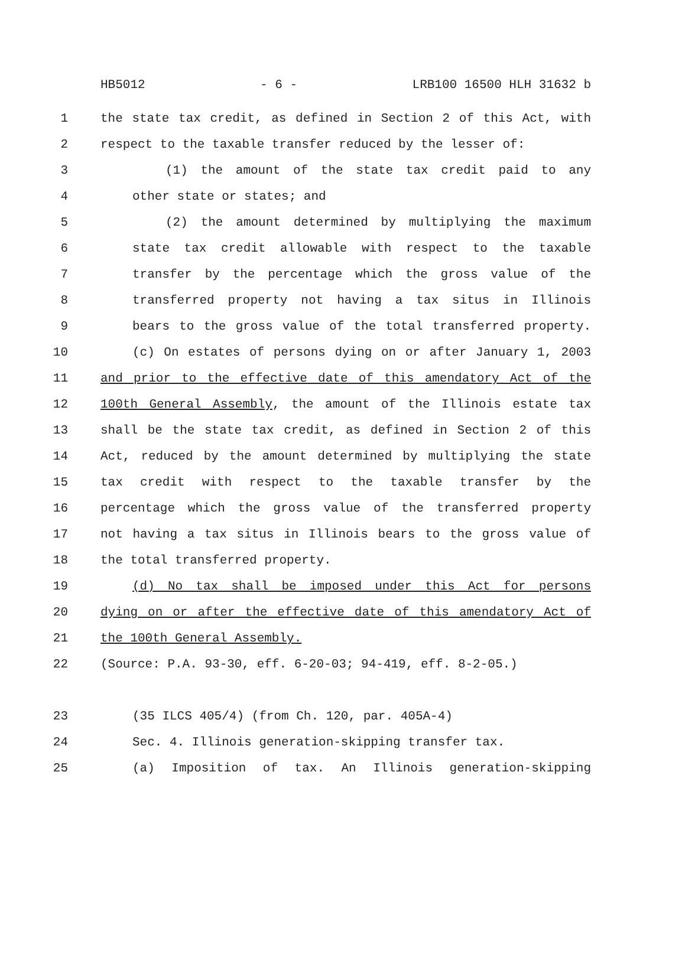HB5012 - 6 - LRB100 16500 HLH 31632 b
1 the state tax credit, as defined in Section 2 of this Act, with
2 respect to the taxable transfer reduced by the lesser of:
3 (1) the amount of the state tax credit paid to any
4 other state or states; and
5 (2) the amount determined by multiplying the maximum
6 state tax credit allowable with respect to the taxable
7 transfer by the percentage which the gross value of the
8 transferred property not having a tax situs in Illinois
9 bears to the gross value of the total transferred property.
10 (c) On estates of persons dying on or after January 1, 2003
11 and prior to the effective date of this amendatory Act of the
12 100th General Assembly, the amount of the Illinois estate tax
13 shall be the state tax credit, as defined in Section 2 of this
14 Act, reduced by the amount determined by multiplying the state
15 tax credit with respect to the taxable transfer by the
16 percentage which the gross value of the transferred property
17 not having a tax situs in Illinois bears to the gross value of
18 the total transferred property.
19 (d) No tax shall be imposed under this Act for persons
20 dying on or after the effective date of this amendatory Act of
21 the 100th General Assembly.
22 (Source: P.A. 93-30, eff. 6-20-03; 94-419, eff. 8-2-05.)
23 (35 ILCS 405/4) (from Ch. 120, par. 405A-4)
24 Sec. 4. Illinois generation-skipping transfer tax.
25 (a) Imposition of tax. An Illinois generation-skipping